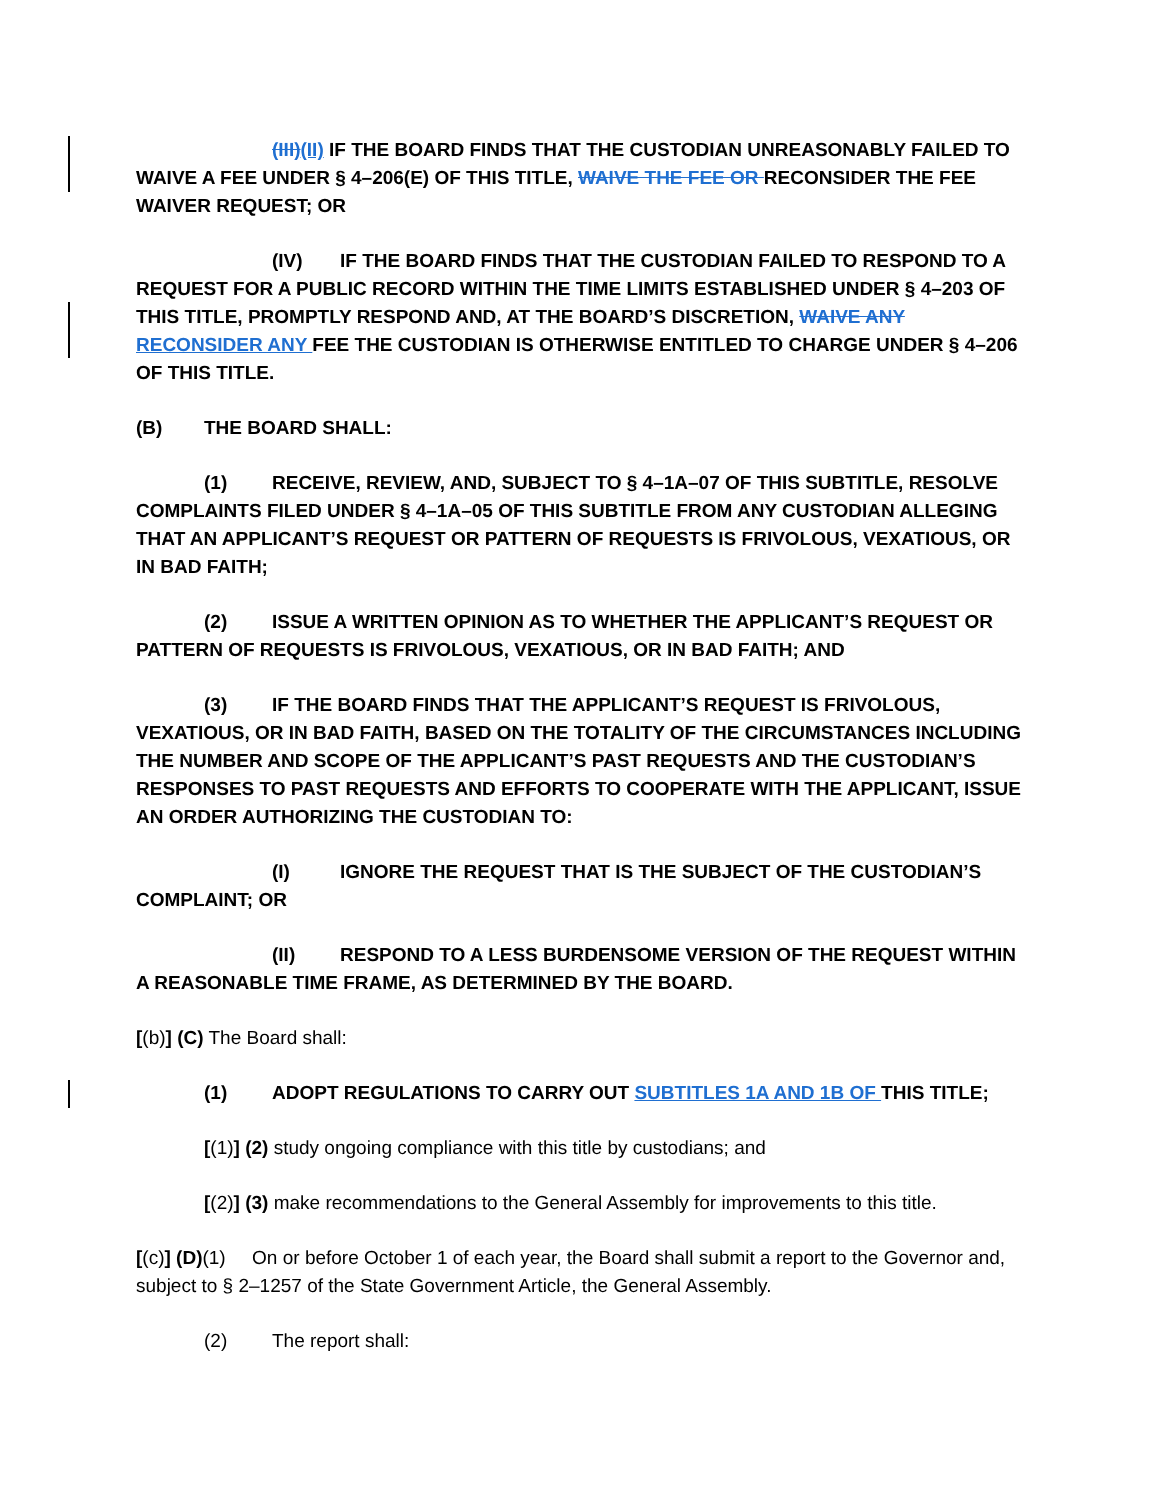(III)(II) IF THE BOARD FINDS THAT THE CUSTODIAN UNREASONABLY FAILED TO WAIVE A FEE UNDER § 4–206(E) OF THIS TITLE, WAIVE THE FEE OR RECONSIDER THE FEE WAIVER REQUEST; OR
(IV) IF THE BOARD FINDS THAT THE CUSTODIAN FAILED TO RESPOND TO A REQUEST FOR A PUBLIC RECORD WITHIN THE TIME LIMITS ESTABLISHED UNDER § 4–203 OF THIS TITLE, PROMPTLY RESPOND AND, AT THE BOARD’S DISCRETION, WAIVE ANY RECONSIDER ANY FEE THE CUSTODIAN IS OTHERWISE ENTITLED TO CHARGE UNDER § 4–206 OF THIS TITLE.
(B) THE BOARD SHALL:
(1) RECEIVE, REVIEW, AND, SUBJECT TO § 4–1A–07 OF THIS SUBTITLE, RESOLVE COMPLAINTS FILED UNDER § 4–1A–05 OF THIS SUBTITLE FROM ANY CUSTODIAN ALLEGING THAT AN APPLICANT’S REQUEST OR PATTERN OF REQUESTS IS FRIVOLOUS, VEXATIOUS, OR IN BAD FAITH;
(2) ISSUE A WRITTEN OPINION AS TO WHETHER THE APPLICANT’S REQUEST OR PATTERN OF REQUESTS IS FRIVOLOUS, VEXATIOUS, OR IN BAD FAITH; AND
(3) IF THE BOARD FINDS THAT THE APPLICANT’S REQUEST IS FRIVOLOUS, VEXATIOUS, OR IN BAD FAITH, BASED ON THE TOTALITY OF THE CIRCUMSTANCES INCLUDING THE NUMBER AND SCOPE OF THE APPLICANT’S PAST REQUESTS AND THE CUSTODIAN’S RESPONSES TO PAST REQUESTS AND EFFORTS TO COOPERATE WITH THE APPLICANT, ISSUE AN ORDER AUTHORIZING THE CUSTODIAN TO:
(I) IGNORE THE REQUEST THAT IS THE SUBJECT OF THE CUSTODIAN’S COMPLAINT; OR
(II) RESPOND TO A LESS BURDENSOME VERSION OF THE REQUEST WITHIN A REASONABLE TIME FRAME, AS DETERMINED BY THE BOARD.
[(b)] (C) The Board shall:
(1) ADOPT REGULATIONS TO CARRY OUT SUBTITLES 1A AND 1B OF THIS TITLE;
[(1)] (2) study ongoing compliance with this title by custodians; and
[(2)] (3) make recommendations to the General Assembly for improvements to this title.
[(c)] (D)(1) On or before October 1 of each year, the Board shall submit a report to the Governor and, subject to § 2–1257 of the State Government Article, the General Assembly.
(2) The report shall: